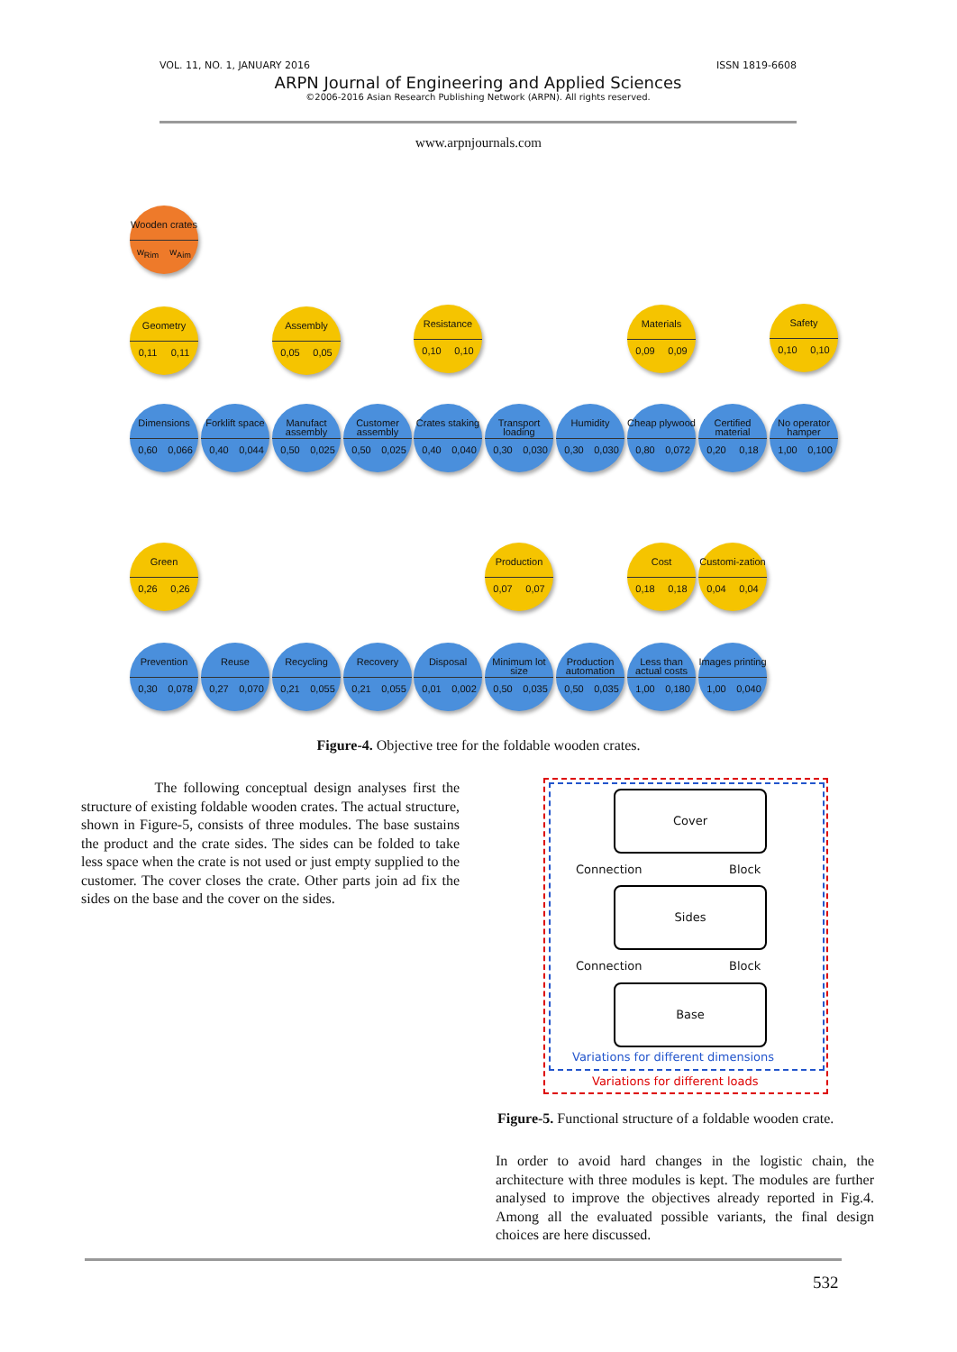VOL. 11, NO. 1, JANUARY 2016 ISSN 1819-6608
ARPN Journal of Engineering and Applied Sciences
©2006-2016 Asian Research Publishing Network (ARPN). All rights reserved.
www.arpnjournals.com
Wooden crates
w<sub>Rim</sub> w<sub>Aim</sub>
Geometry
0,11 0,11
Assembly
0,05 0,05
Resistance
0,10 0,10
Materials
0,09 0,09
Safety
0,10 0,10
Dimensions
0,60 0,066
Forklift space
0,40 0,044
Manufact assembly
0,50 0,025
Customer assembly
0,50 0,025
Crates staking
0,40 0,040
Transport loading
0,30 0,030
Humidity
0,30 0,030
Cheap plywood
0,80 0,072
Certified material
0,20 0,18
No operator hamper
1,00 0,100
Green
0,26 0,26
Production
0,07 0,07
Cost
0,18 0,18
Customi-zation
0,04 0,04
Prevention
0,30 0,078
Reuse
0,27 0,070
Recycling
0,21 0,055
Recovery
0,21 0,055
Disposal
0,01 0,002
Minimum lot size
0,50 0,035
Production automation
0,50 0,035
Less than actual costs
1,00 0,180
Images printing
1,00 0,040
Figure-4. Objective tree for the foldable wooden crates.
The following conceptual design analyses first the structure of existing foldable wooden crates. The actual structure, shown in Figure-5, consists of three modules. The base sustains the product and the crate sides. The sides can be folded to take less space when the crate is not used or just empty supplied to the customer. The cover closes the crate. Other parts join ad fix the sides on the base and the cover on the sides.
Cover
Connection Block
Sides
Connection Block
Base
Variations for different dimensions
Variations for different loads
Figure-5. Functional structure of a foldable wooden crate.
In order to avoid hard changes in the logistic chain, the architecture with three modules is kept. The modules are further analysed to improve the objectives already reported in Fig.4. Among all the evaluated possible variants, the final design choices are here discussed.
532